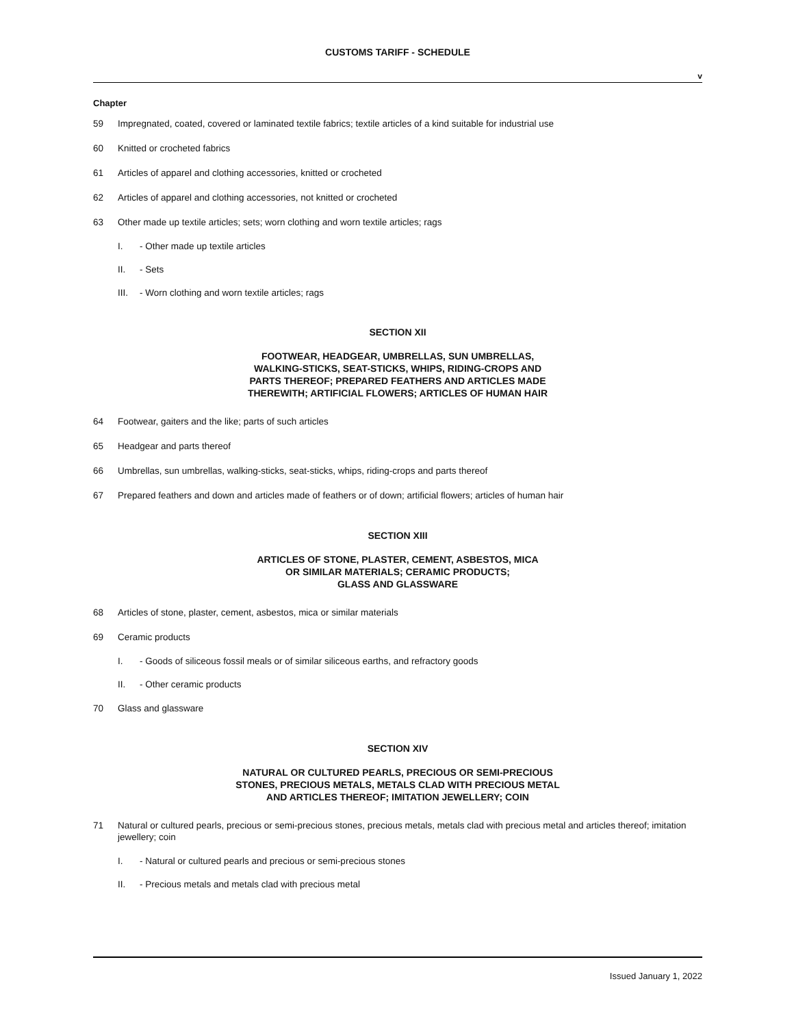CUSTOMS TARIFF - SCHEDULE
v
Chapter
59 Impregnated, coated, covered or laminated textile fabrics; textile articles of a kind suitable for industrial use
60 Knitted or crocheted fabrics
61 Articles of apparel and clothing accessories, knitted or crocheted
62 Articles of apparel and clothing accessories, not knitted or crocheted
63 Other made up textile articles; sets; worn clothing and worn textile articles; rags
I. - Other made up textile articles
II. - Sets
III. - Worn clothing and worn textile articles; rags
SECTION XII
FOOTWEAR, HEADGEAR, UMBRELLAS, SUN UMBRELLAS,
WALKING-STICKS, SEAT-STICKS, WHIPS, RIDING-CROPS AND
PARTS THEREOF; PREPARED FEATHERS AND ARTICLES MADE
THEREWITH; ARTIFICIAL FLOWERS; ARTICLES OF HUMAN HAIR
64 Footwear, gaiters and the like; parts of such articles
65 Headgear and parts thereof
66 Umbrellas, sun umbrellas, walking-sticks, seat-sticks, whips, riding-crops and parts thereof
67 Prepared feathers and down and articles made of feathers or of down; artificial flowers; articles of human hair
SECTION XIII
ARTICLES OF STONE, PLASTER, CEMENT, ASBESTOS, MICA
OR SIMILAR MATERIALS; CERAMIC PRODUCTS;
GLASS AND GLASSWARE
68 Articles of stone, plaster, cement, asbestos, mica or similar materials
69 Ceramic products
I. - Goods of siliceous fossil meals or of similar siliceous earths, and refractory goods
II. - Other ceramic products
70 Glass and glassware
SECTION XIV
NATURAL OR CULTURED PEARLS, PRECIOUS OR SEMI-PRECIOUS
STONES, PRECIOUS METALS, METALS CLAD WITH PRECIOUS METAL
AND ARTICLES THEREOF; IMITATION JEWELLERY; COIN
71 Natural or cultured pearls, precious or semi-precious stones, precious metals, metals clad with precious metal and articles thereof; imitation jewellery; coin
I. - Natural or cultured pearls and precious or semi-precious stones
II. - Precious metals and metals clad with precious metal
Issued January 1, 2022